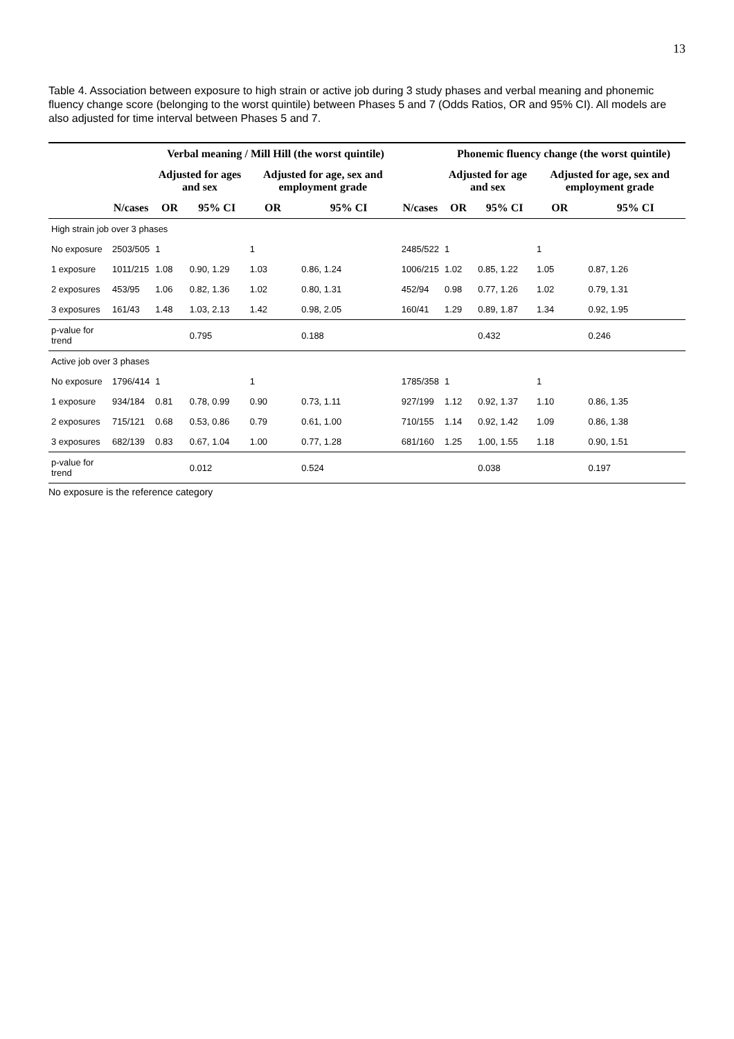13
Table 4. Association between exposure to high strain or active job during 3 study phases and verbal meaning and phonemic fluency change score (belonging to the worst quintile) between Phases 5 and 7 (Odds Ratios, OR and 95% CI). All models are also adjusted for time interval between Phases 5 and 7.
| | | Verbal meaning / Mill Hill (the worst quintile) | | | | | Phonemic fluency change (the worst quintile) | | | |
| --- | --- | --- | --- | --- | --- | --- | --- | --- | --- | --- |
| | | Adjusted for ages and sex | | Adjusted for age, sex and employment grade | | | Adjusted for age and sex | | Adjusted for age, sex and employment grade | |
| | N/cases | OR | 95% CI | OR | 95% CI | N/cases | OR | 95% CI | OR | 95% CI |
| High strain job over 3 phases | | | | | | | | | | |
| No exposure | 2503/505 | 1 | | 1 | | 2485/522 | 1 | | 1 | |
| 1 exposure | 1011/215 | 1.08 | 0.90, 1.29 | 1.03 | 0.86, 1.24 | 1006/215 | 1.02 | 0.85, 1.22 | 1.05 | 0.87, 1.26 |
| 2 exposures | 453/95 | 1.06 | 0.82, 1.36 | 1.02 | 0.80, 1.31 | 452/94 | 0.98 | 0.77, 1.26 | 1.02 | 0.79, 1.31 |
| 3 exposures | 161/43 | 1.48 | 1.03, 2.13 | 1.42 | 0.98, 2.05 | 160/41 | 1.29 | 0.89, 1.87 | 1.34 | 0.92, 1.95 |
| p-value for trend | | | 0.795 | | 0.188 | | | 0.432 | | 0.246 |
| Active job over 3 phases | | | | | | | | | | |
| No exposure | 1796/414 | 1 | | 1 | | 1785/358 | 1 | | 1 | |
| 1 exposure | 934/184 | 0.81 | 0.78, 0.99 | 0.90 | 0.73, 1.11 | 927/199 | 1.12 | 0.92, 1.37 | 1.10 | 0.86, 1.35 |
| 2 exposures | 715/121 | 0.68 | 0.53, 0.86 | 0.79 | 0.61, 1.00 | 710/155 | 1.14 | 0.92, 1.42 | 1.09 | 0.86, 1.38 |
| 3 exposures | 682/139 | 0.83 | 0.67, 1.04 | 1.00 | 0.77, 1.28 | 681/160 | 1.25 | 1.00, 1.55 | 1.18 | 0.90, 1.51 |
| p-value for trend | | | 0.012 | | 0.524 | | | 0.038 | | 0.197 |
No exposure is the reference category